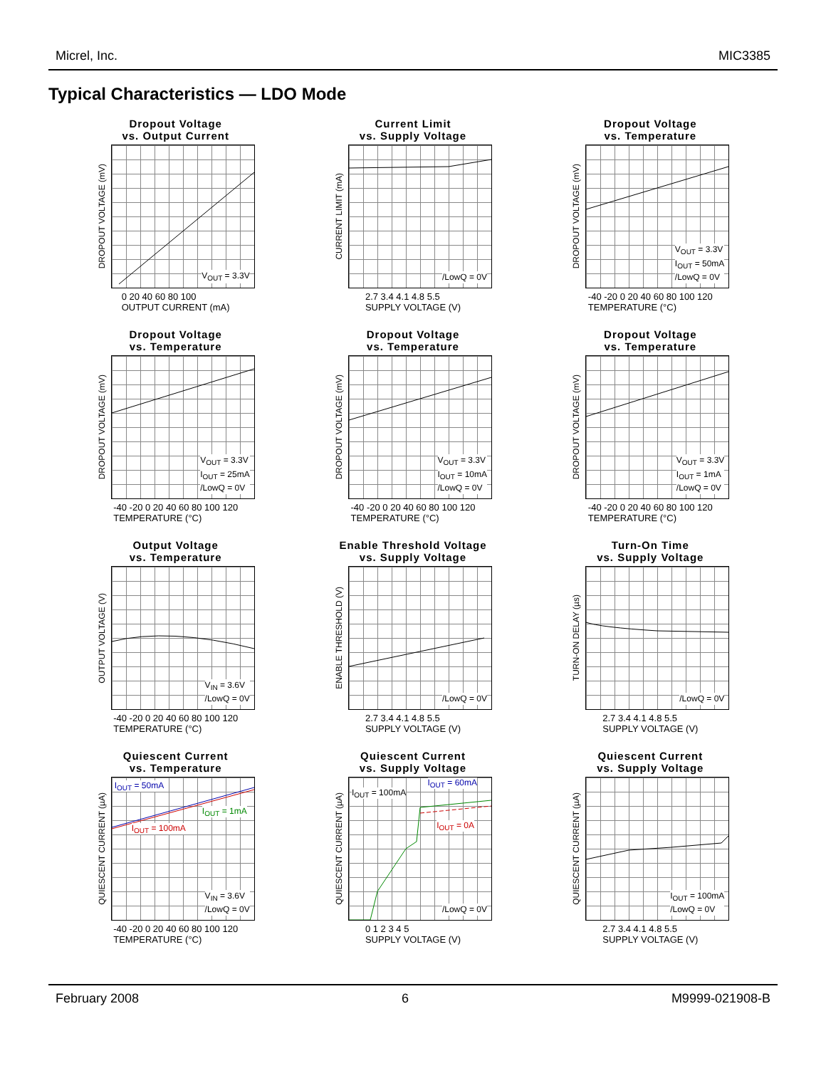Micrel, Inc. MIC3385
Typical Characteristics — LDO Mode
Dropout Voltage
vs. Output Current
DROPOUT VOLTAGE (mV)
V<sub>OUT</sub> = 3.3V
0 20 40 60 80 100
OUTPUT CURRENT (mA)
Current Limit
vs. Supply Voltage
CURRENT LIMIT (mA)
/LowQ = 0V
2.7 3.4 4.1 4.8 5.5
SUPPLY VOLTAGE (V)
Dropout Voltage
vs. Temperature
DROPOUT VOLTAGE (mV)
V<sub>OUT</sub> = 3.3V
I<sub>OUT</sub> = 50mA
/LowQ = 0V
-40 -20 0 20 40 60 80 100 120
TEMPERATURE (°C)
Dropout Voltage
vs. Temperature
DROPOUT VOLTAGE (mV)
V<sub>OUT</sub> = 3.3V
I<sub>OUT</sub> = 25mA
/LowQ = 0V
-40 -20 0 20 40 60 80 100 120
TEMPERATURE (°C)
Dropout Voltage
vs. Temperature
DROPOUT VOLTAGE (mV)
V<sub>OUT</sub> = 3.3V
I<sub>OUT</sub> = 10mA
/LowQ = 0V
-40 -20 0 20 40 60 80 100 120
TEMPERATURE (°C)
Dropout Voltage
vs. Temperature
DROPOUT VOLTAGE (mV)
V<sub>OUT</sub> = 3.3V
I<sub>OUT</sub> = 1mA
/LowQ = 0V
-40 -20 0 20 40 60 80 100 120
TEMPERATURE (°C)
Output Voltage
vs. Temperature
OUTPUT VOLTAGE (V)
V<sub>IN</sub> = 3.6V
/LowQ = 0V
-40 -20 0 20 40 60 80 100 120
TEMPERATURE (°C)
Enable Threshold Voltage
vs. Supply Voltage
ENABLE THRESHOLD (V)
/LowQ = 0V
2.7 3.4 4.1 4.8 5.5
SUPPLY VOLTAGE (V)
Turn-On Time
vs. Supply Voltage
TURN-ON DELAY (µs)
/LowQ = 0V
2.7 3.4 4.1 4.8 5.5
SUPPLY VOLTAGE (V)
Quiescent Current
vs. Temperature
QUIESCENT CURRENT (µA)
I<sub>OUT</sub> = 50mA
I<sub>OUT</sub> = 1mA
I<sub>OUT</sub> = 100mA
V<sub>IN</sub> = 3.6V
/LowQ = 0V
-40 -20 0 20 40 60 80 100 120
TEMPERATURE (°C)
Quiescent Current
vs. Supply Voltage
QUIESCENT CURRENT (µA)
I<sub>OUT</sub> = 100mA
I<sub>OUT</sub> = 60mA
I<sub>OUT</sub> = 0A
/LowQ = 0V
0 1 2 3 4 5
SUPPLY VOLTAGE (V)
Quiescent Current
vs. Supply Voltage
QUIESCENT CURRENT (µA)
I<sub>OUT</sub> = 100mA
/LowQ = 0V
2.7 3.4 4.1 4.8 5.5
SUPPLY VOLTAGE (V)
February 2008 6 M9999-021908-B